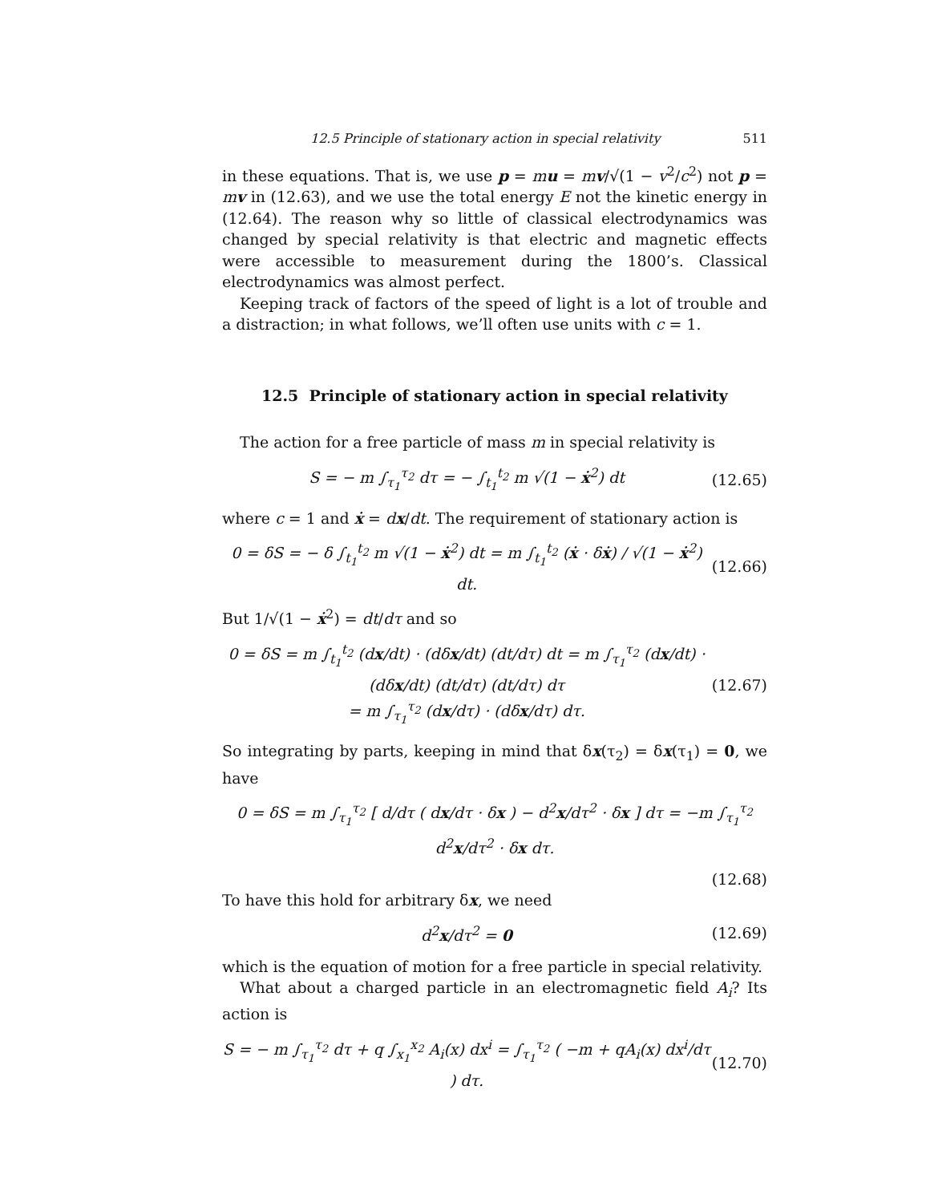12.5 Principle of stationary action in special relativity 511
in these equations. That is, we use p = mu = mv/√(1 − v<sup>2</sup>/c<sup>2</sup>) not p = mv in (12.63), and we use the total energy E not the kinetic energy in (12.64). The reason why so little of classical electrodynamics was changed by special relativity is that electric and magnetic effects were accessible to measurement during the 1800’s. Classical electrodynamics was almost perfect.
Keeping track of factors of the speed of light is a lot of trouble and a distraction; in what follows, we’ll often use units with c = 1.
12.5 Principle of stationary action in special relativity
The action for a free particle of mass m in special relativity is
S = − m ∫<sub>τ<sub>1</sub></sub><sup>τ<sub>2</sub></sup> dτ = − ∫<sub>t<sub>1</sub></sub><sup>t<sub>2</sub></sup> m √(1 − ẋ<sup>2</sup>) dt (12.65)
where c = 1 and ẋ = dx/dt. The requirement of stationary action is
0 = δS = − δ ∫<sub>t<sub>1</sub></sub><sup>t<sub>2</sub></sup> m √(1 − ẋ<sup>2</sup>) dt = m ∫<sub>t<sub>1</sub></sub><sup>t<sub>2</sub></sup> (ẋ · δẋ) / √(1 − ẋ<sup>2</sup>) dt. (12.66)
But 1/√(1 − ẋ<sup>2</sup>) = dt/dτ and so
0 = δS = m ∫<sub>t<sub>1</sub></sub><sup>t<sub>2</sub></sup> (dx/dt) · (dδx/dt) (dt/dτ) dt = m ∫<sub>τ<sub>1</sub></sub><sup>τ<sub>2</sub></sup> (dx/dt) · (dδx/dt) (dt/dτ) (dt/dτ) dτ
= m ∫<sub>τ<sub>1</sub></sub><sup>τ<sub>2</sub></sup> (dx/dτ) · (dδx/dτ) dτ. (12.67)
So integrating by parts, keeping in mind that δx(τ<sub>2</sub>) = δx(τ<sub>1</sub>) = 0, we have
0 = δS = m ∫<sub>τ<sub>1</sub></sub><sup>τ<sub>2</sub></sup> [ d/dτ ( dx/dτ · δx ) − d<sup>2</sup>x/dτ<sup>2</sup> · δx ] dτ = −m ∫<sub>τ<sub>1</sub></sub><sup>τ<sub>2</sub></sup> d<sup>2</sup>x/dτ<sup>2</sup> · δx dτ.
(12.68)
To have this hold for arbitrary δx, we need
d<sup>2</sup>x/dτ<sup>2</sup> = 0 (12.69)
which is the equation of motion for a free particle in special relativity.
What about a charged particle in an electromagnetic field A<sub>i</sub>? Its action is
S = − m ∫<sub>τ<sub>1</sub></sub><sup>τ<sub>2</sub></sup> dτ + q ∫<sub>x<sub>1</sub></sub><sup>x<sub>2</sub></sup> A<sub>i</sub>(x) dx<sup>i</sup> = ∫<sub>τ<sub>1</sub></sub><sup>τ<sub>2</sub></sup> ( −m + qA<sub>i</sub>(x) dx<sup>i</sup>/dτ ) dτ. (12.70)